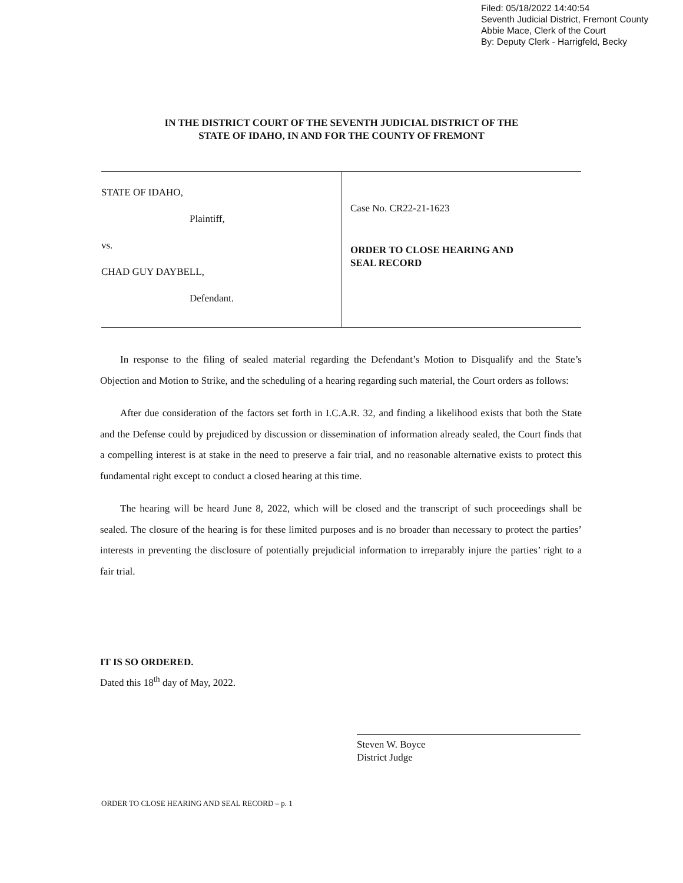Filed: 05/18/2022 14:40:54
Seventh Judicial District, Fremont County
Abbie Mace, Clerk of the Court
By: Deputy Clerk - Harrigfeld, Becky
IN THE DISTRICT COURT OF THE SEVENTH JUDICIAL DISTRICT OF THE
STATE OF IDAHO, IN AND FOR THE COUNTY OF FREMONT
STATE OF IDAHO,
Plaintiff,
vs.
CHAD GUY DAYBELL,
Defendant.
Case No. CR22-21-1623
ORDER TO CLOSE HEARING AND
SEAL RECORD
In response to the filing of sealed material regarding the Defendant’s Motion to Disqualify and the State’s Objection and Motion to Strike, and the scheduling of a hearing regarding such material, the Court orders as follows:
After due consideration of the factors set forth in I.C.A.R. 32, and finding a likelihood exists that both the State and the Defense could by prejudiced by discussion or dissemination of information already sealed, the Court finds that a compelling interest is at stake in the need to preserve a fair trial, and no reasonable alternative exists to protect this fundamental right except to conduct a closed hearing at this time.
The hearing will be heard June 8, 2022, which will be closed and the transcript of such proceedings shall be sealed. The closure of the hearing is for these limited purposes and is no broader than necessary to protect the parties’ interests in preventing the disclosure of potentially prejudicial information to irreparably injure the parties’ right to a fair trial.
IT IS SO ORDERED.
Dated this 18<sup>th</sup> day of May, 2022.
Steven W. Boyce
District Judge
ORDER TO CLOSE HEARING AND SEAL RECORD – p. 1